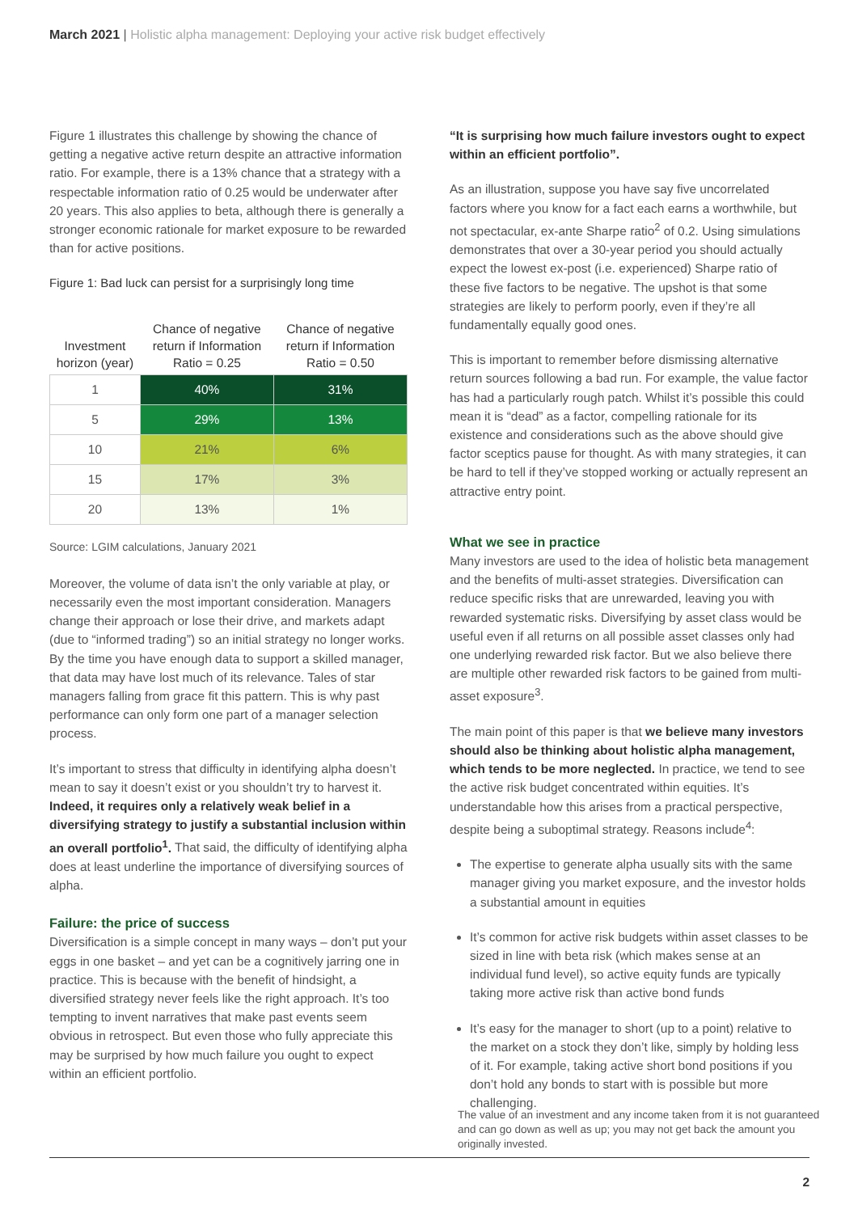March 2021 | Holistic alpha management: Deploying your active risk budget effectively
Figure 1 illustrates this challenge by showing the chance of getting a negative active return despite an attractive information ratio. For example, there is a 13% chance that a strategy with a respectable information ratio of 0.25 would be underwater after 20 years. This also applies to beta, although there is generally a stronger economic rationale for market exposure to be rewarded than for active positions.
Figure 1: Bad luck can persist for a surprisingly long time
| Investment horizon (year) | Chance of negative return if Information Ratio = 0.25 | Chance of negative return if Information Ratio = 0.50 |
| --- | --- | --- |
| 1 | 40% | 31% |
| 5 | 29% | 13% |
| 10 | 21% | 6% |
| 15 | 17% | 3% |
| 20 | 13% | 1% |
Source: LGIM calculations, January 2021
Moreover, the volume of data isn’t the only variable at play, or necessarily even the most important consideration. Managers change their approach or lose their drive, and markets adapt (due to “informed trading”) so an initial strategy no longer works. By the time you have enough data to support a skilled manager, that data may have lost much of its relevance. Tales of star managers falling from grace fit this pattern. This is why past performance can only form one part of a manager selection process.
It’s important to stress that difficulty in identifying alpha doesn’t mean to say it doesn’t exist or you shouldn’t try to harvest it. Indeed, it requires only a relatively weak belief in a diversifying strategy to justify a substantial inclusion within an overall portfolio<sup>1</sup>. That said, the difficulty of identifying alpha does at least underline the importance of diversifying sources of alpha.
Failure: the price of success
Diversification is a simple concept in many ways – don’t put your eggs in one basket – and yet can be a cognitively jarring one in practice. This is because with the benefit of hindsight, a diversified strategy never feels like the right approach. It’s too tempting to invent narratives that make past events seem obvious in retrospect. But even those who fully appreciate this may be surprised by how much failure you ought to expect within an efficient portfolio.
“It is surprising how much failure investors ought to expect within an efficient portfolio”.
As an illustration, suppose you have say five uncorrelated factors where you know for a fact each earns a worthwhile, but not spectacular, ex-ante Sharpe ratio<sup>2</sup> of 0.2. Using simulations demonstrates that over a 30-year period you should actually expect the lowest ex-post (i.e. experienced) Sharpe ratio of these five factors to be negative. The upshot is that some strategies are likely to perform poorly, even if they’re all fundamentally equally good ones.
This is important to remember before dismissing alternative return sources following a bad run. For example, the value factor has had a particularly rough patch. Whilst it’s possible this could mean it is “dead” as a factor, compelling rationale for its existence and considerations such as the above should give factor sceptics pause for thought. As with many strategies, it can be hard to tell if they’ve stopped working or actually represent an attractive entry point.
What we see in practice
Many investors are used to the idea of holistic beta management and the benefits of multi-asset strategies. Diversification can reduce specific risks that are unrewarded, leaving you with rewarded systematic risks. Diversifying by asset class would be useful even if all returns on all possible asset classes only had one underlying rewarded risk factor. But we also believe there are multiple other rewarded risk factors to be gained from multi-asset exposure<sup>3</sup>.
The main point of this paper is that we believe many investors should also be thinking about holistic alpha management, which tends to be more neglected. In practice, we tend to see the active risk budget concentrated within equities. It’s understandable how this arises from a practical perspective, despite being a suboptimal strategy. Reasons include<sup>4</sup>:
The expertise to generate alpha usually sits with the same manager giving you market exposure, and the investor holds a substantial amount in equities
It’s common for active risk budgets within asset classes to be sized in line with beta risk (which makes sense at an individual fund level), so active equity funds are typically taking more active risk than active bond funds
It’s easy for the manager to short (up to a point) relative to the market on a stock they don’t like, simply by holding less of it. For example, taking active short bond positions if you don’t hold any bonds to start with is possible but more challenging.
The value of an investment and any income taken from it is not guaranteed and can go down as well as up; you may not get back the amount you originally invested.
2